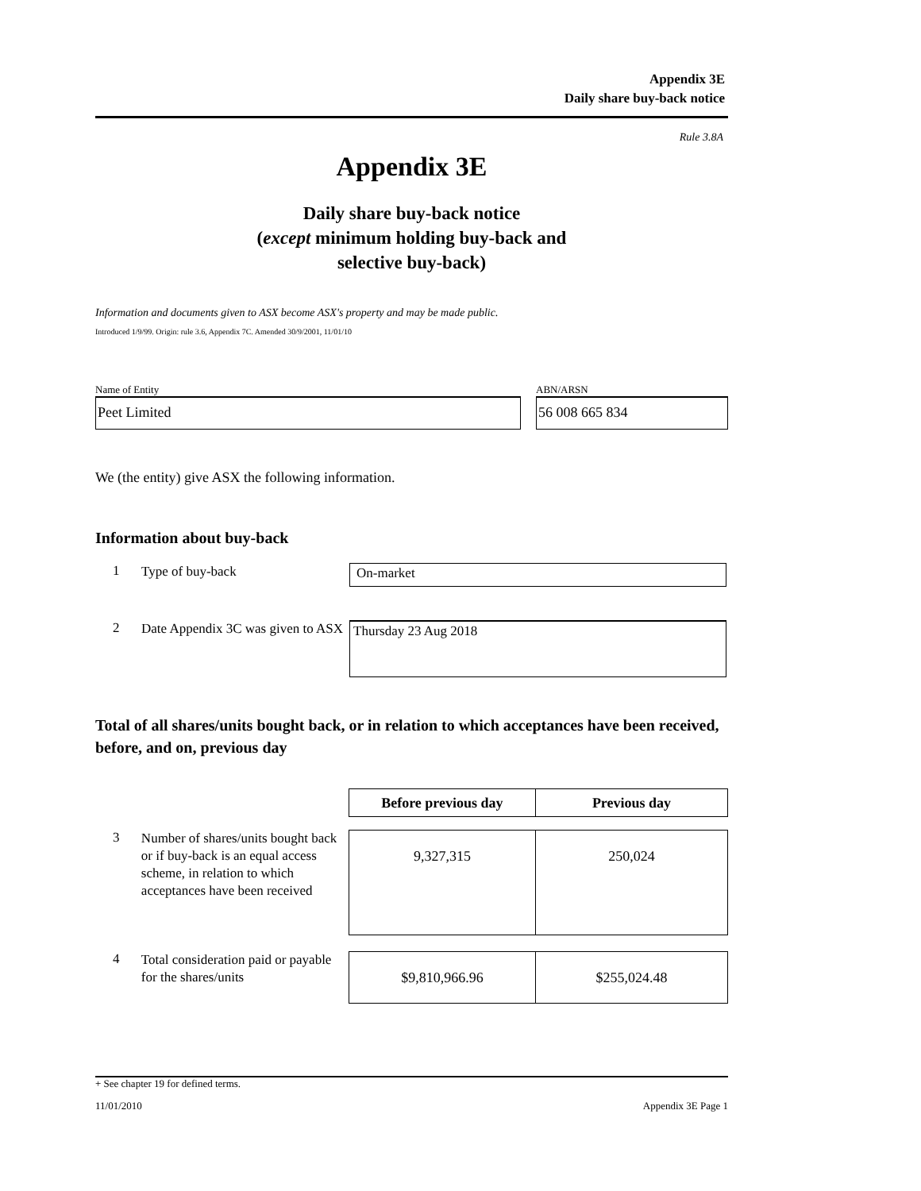Appendix 3E
Daily share buy-back notice
Rule 3.8A
Appendix 3E
Daily share buy-back notice
(except minimum holding buy-back and
selective buy-back)
Information and documents given to ASX become ASX's property and may be made public.
Introduced 1/9/99. Origin: rule 3.6, Appendix 7C. Amended 30/9/2001, 11/01/10
Name of Entity
Peet Limited
ABN/ARSN
56 008 665 834
We (the entity) give ASX the following information.
Information about buy-back
1
Type of buy-back
On-market
2
Date Appendix 3C was given to ASX
Thursday 23 Aug 2018
Total of all shares/units bought back, or in relation to which acceptances have been received, before, and on, previous day
| Before previous day | Previous day |
| --- | --- |
3
Number of shares/units bought back or if buy-back is an equal access scheme, in relation to which acceptances have been received
| 9,327,315 | 250,024 |
4
Total consideration paid or payable for the shares/units
| $9,810,966.96 | $255,024.48 |
+ See chapter 19 for defined terms.
11/01/2010 Appendix 3E Page 1